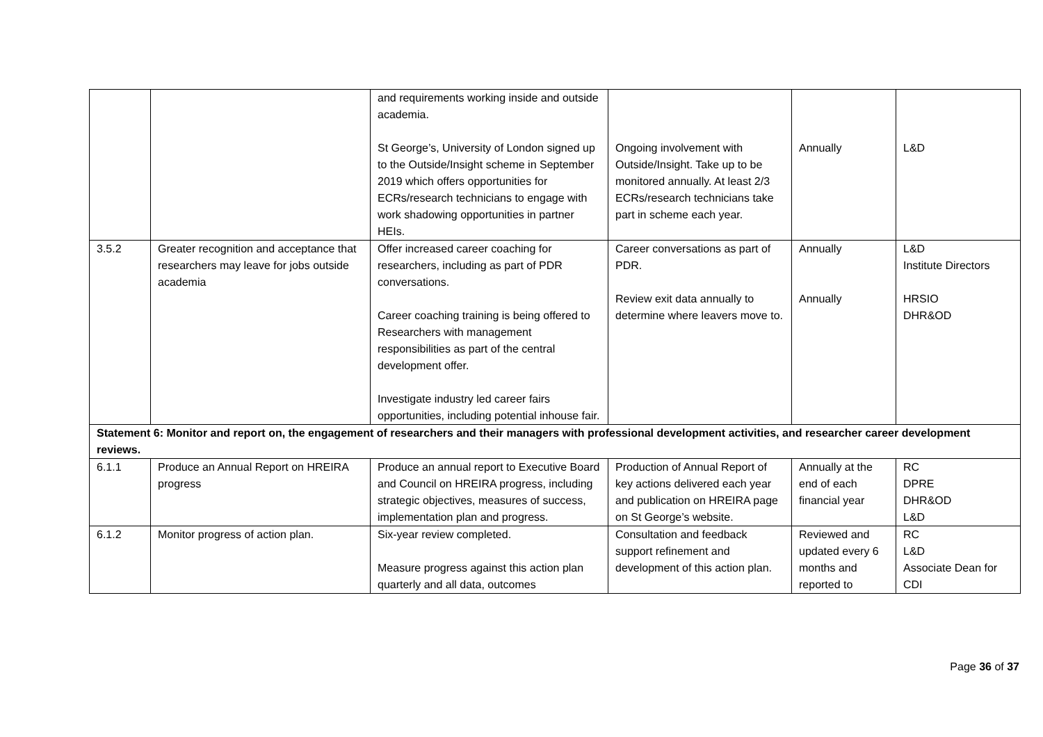| | | and requirements working inside and outside academia. St George’s, University of London signed up to the Outside/Insight scheme in September 2019 which offers opportunities for ECRs/research technicians to engage with work shadowing opportunities in partner HEIs. | Ongoing involvement with Outside/Insight. Take up to be monitored annually. At least 2/3 ECRs/research technicians take part in scheme each year. | Annually | L&D |
| 3.5.2 | Greater recognition and acceptance that researchers may leave for jobs outside academia | Offer increased career coaching for researchers, including as part of PDR conversations. Career coaching training is being offered to Researchers with management responsibilities as part of the central development offer. Investigate industry led career fairs opportunities, including potential inhouse fair. | Career conversations as part of PDR. Review exit data annually to determine where leavers move to. | Annually Annually | L&D Institute Directors HRSIO DHR&OD |
| Statement 6: Monitor and report on, the engagement of researchers and their managers with professional development activities, and researcher career development reviews. | | | | | |
| 6.1.1 | Produce an Annual Report on HREIRA progress | Produce an annual report to Executive Board and Council on HREIRA progress, including strategic objectives, measures of success, implementation plan and progress. | Production of Annual Report of key actions delivered each year and publication on HREIRA page on St George’s website. | Annually at the end of each financial year | RC DPRE DHR&OD L&D |
| 6.1.2 | Monitor progress of action plan. | Six-year review completed. Measure progress against this action plan quarterly and all data, outcomes | Consultation and feedback support refinement and development of this action plan. | Reviewed and updated every 6 months and reported to | RC L&D Associate Dean for CDI |
Page 36 of 37